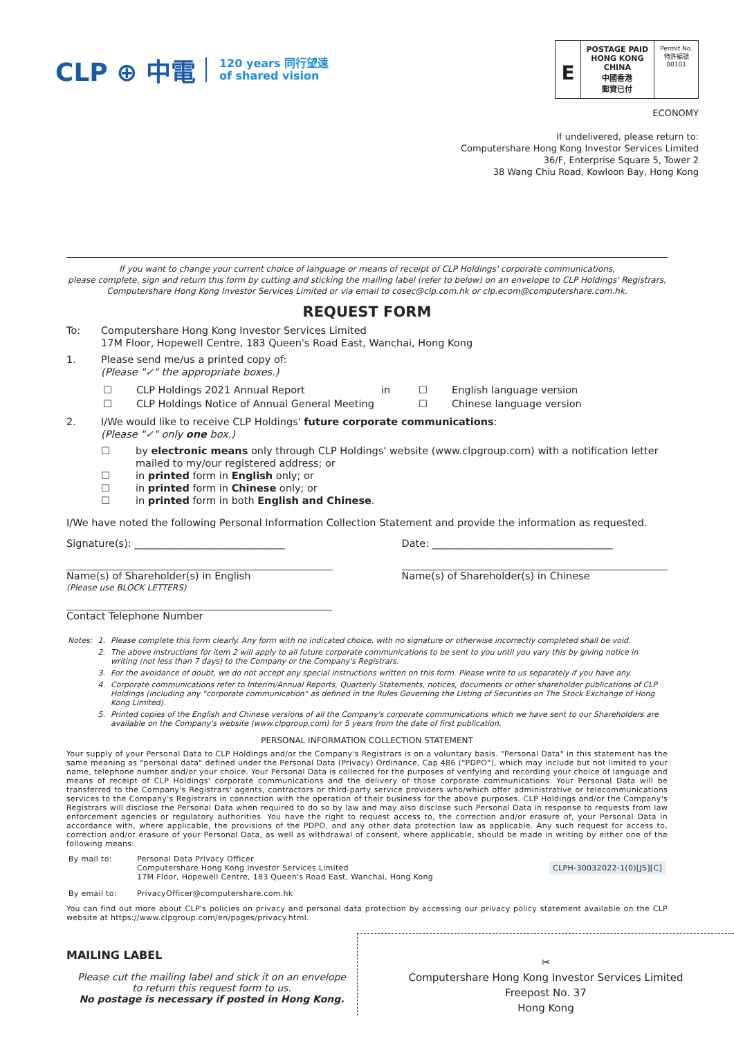CLP ⊕ 中電 120 years 同行望遠
of shared vision
E
POSTAGE PAID
HONG KONG
CHINA
中國香港
郵資已付
Permit No.
特許編號
00101
ECONOMY
If undelivered, please return to:
Computershare Hong Kong Investor Services Limited
36/F, Enterprise Square 5, Tower 2
38 Wang Chiu Road, Kowloon Bay, Hong Kong
If you want to change your current choice of language or means of receipt of CLP Holdings' corporate communications,
please complete, sign and return this form by cutting and sticking the mailing label (refer to below) on an envelope to CLP Holdings' Registrars,
Computershare Hong Kong Investor Services Limited or via email to cosec@clp.com.hk or clp.ecom@computershare.com.hk.
REQUEST FORM
To: Computershare Hong Kong Investor Services Limited
17M Floor, Hopewell Centre, 183 Queen's Road East, Wanchai, Hong Kong
1. Please send me/us a printed copy of:
(Please "✓" the appropriate boxes.)
| ☐ | CLP Holdings 2021 Annual Report | in | ☐ | English language version |
| ☐ | CLP Holdings Notice of Annual General Meeting | | ☐ | Chinese language version |
2. I/We would like to receive CLP Holdings' future corporate communications:
(Please "✓" only one box.)
☐ by electronic means only through CLP Holdings' website (www.clpgroup.com) with a notification letter mailed to my/our registered address; or
☐ in printed form in English only; or
☐ in printed form in Chinese only; or
☐ in printed form in both English and Chinese.
I/We have noted the following Personal Information Collection Statement and provide the information as requested.
Signature(s): ______________________________ Date: ____________________________________
Name(s) of Shareholder(s) in English
(Please use BLOCK LETTERS) Name(s) of Shareholder(s) in Chinese
Contact Telephone Number
| Notes: | 1. | Please complete this form clearly. Any form with no indicated choice, with no signature or otherwise incorrectly completed shall be void. |
| | 2. | The above instructions for item 2 will apply to all future corporate communications to be sent to you until you vary this by giving notice in writing (not less than 7 days) to the Company or the Company's Registrars. |
| | 3. | For the avoidance of doubt, we do not accept any special instructions written on this form. Please write to us separately if you have any. |
| | 4. | Corporate communications refer to Interim/Annual Reports, Quarterly Statements, notices, documents or other shareholder publications of CLP Holdings (including any "corporate communication" as defined in the Rules Governing the Listing of Securities on The Stock Exchange of Hong Kong Limited). |
| | 5. | Printed copies of the English and Chinese versions of all the Company's corporate communications which we have sent to our Shareholders are available on the Company's website (www.clpgroup.com) for 5 years from the date of first publication. |
PERSONAL INFORMATION COLLECTION STATEMENT
Your supply of your Personal Data to CLP Holdings and/or the Company's Registrars is on a voluntary basis. "Personal Data" in this statement has the same meaning as "personal data" defined under the Personal Data (Privacy) Ordinance, Cap 486 ("PDPO"), which may include but not limited to your name, telephone number and/or your choice. Your Personal Data is collected for the purposes of verifying and recording your choice of language and means of receipt of CLP Holdings' corporate communications and the delivery of those corporate communications. Your Personal Data will be transferred to the Company's Registrars' agents, contractors or third-party service providers who/which offer administrative or telecommunications services to the Company's Registrars in connection with the operation of their business for the above purposes. CLP Holdings and/or the Company's Registrars will disclose the Personal Data when required to do so by law and may also disclose such Personal Data in response to requests from law enforcement agencies or regulatory authorities. You have the right to request access to, the correction and/or erasure of, your Personal Data in accordance with, where applicable, the provisions of the PDPO, and any other data protection law as applicable. Any such request for access to, correction and/or erasure of your Personal Data, as well as withdrawal of consent, where applicable, should be made in writing by either one of the following means:
| By mail to: | Personal Data Privacy Officer Computershare Hong Kong Investor Services Limited 17M Floor, Hopewell Centre, 183 Queen's Road East, Wanchai, Hong Kong | CLPH-30032022-1(0)[JS][C] |
| By email to: | PrivacyOfficer@computershare.com.hk | |
You can find out more about CLP's policies on privacy and personal data protection by accessing our privacy policy statement available on the CLP website at https://www.clpgroup.com/en/pages/privacy.html.
MAILING LABEL
Please cut the mailing label and stick it on an envelope
to return this request form to us.
No postage is necessary if posted in Hong Kong.
✂
Computershare Hong Kong Investor Services Limited
Freepost No. 37
Hong Kong